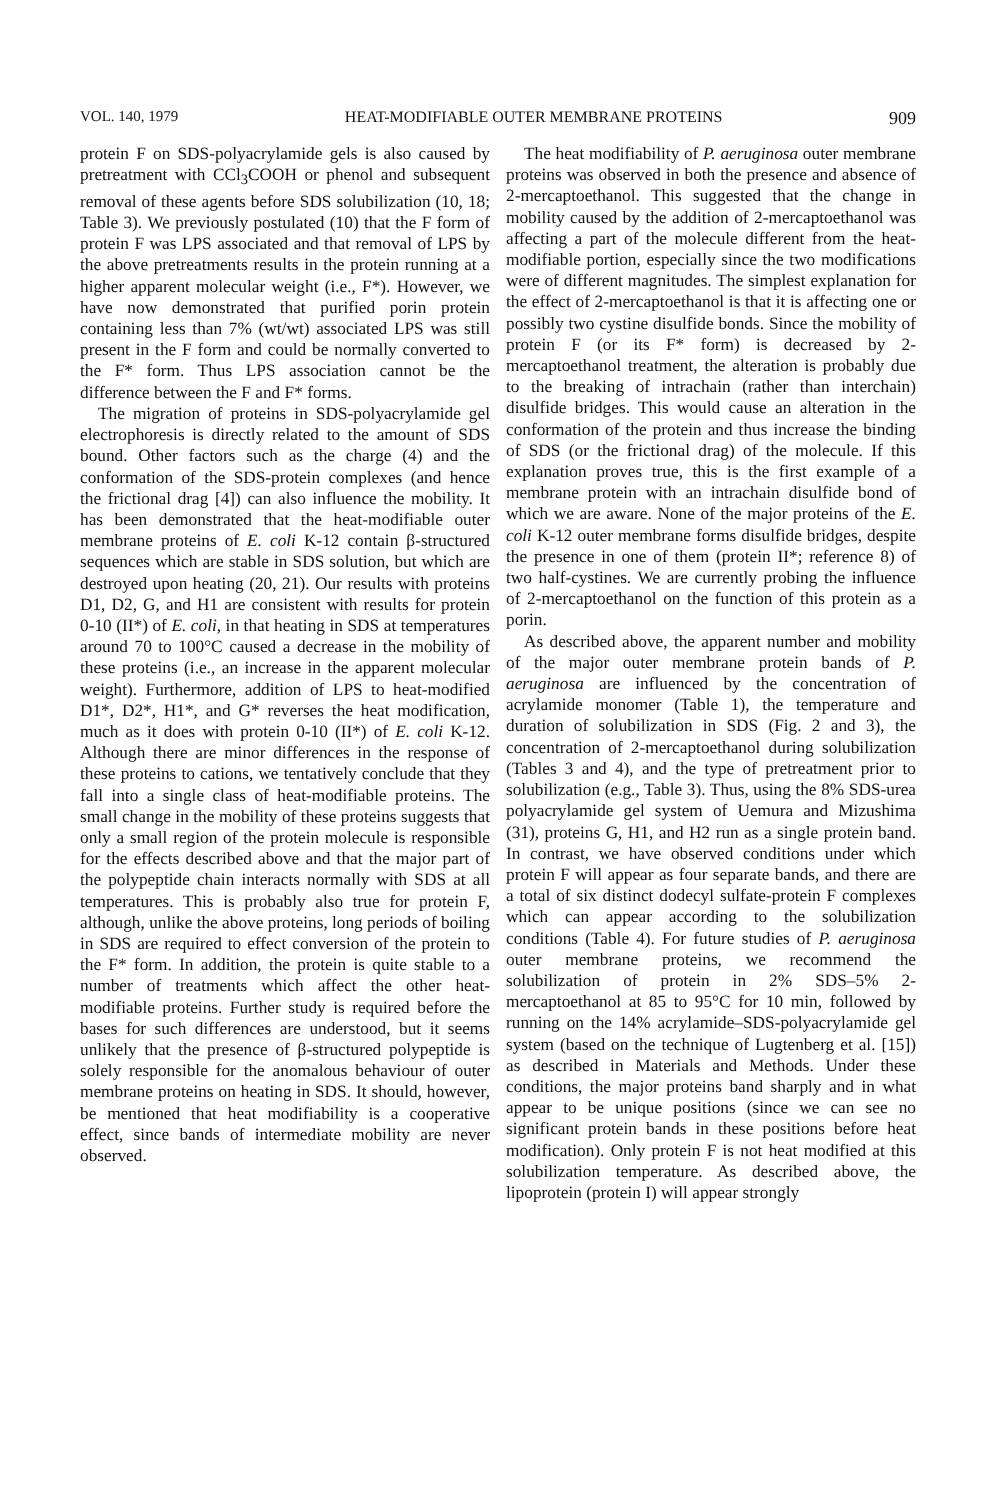VOL. 140, 1979 HEAT-MODIFIABLE OUTER MEMBRANE PROTEINS 909
protein F on SDS-polyacrylamide gels is also caused by pretreatment with CCl<sub>3</sub>COOH or phenol and subsequent removal of these agents before SDS solubilization (10, 18; Table 3). We previously postulated (10) that the F form of protein F was LPS associated and that removal of LPS by the above pretreatments results in the protein running at a higher apparent molecular weight (i.e., F*). However, we have now demonstrated that purified porin protein containing less than 7% (wt/wt) associated LPS was still present in the F form and could be normally converted to the F* form. Thus LPS association cannot be the difference between the F and F* forms.
The migration of proteins in SDS-polyacrylamide gel electrophoresis is directly related to the amount of SDS bound. Other factors such as the charge (4) and the conformation of the SDS-protein complexes (and hence the frictional drag [4]) can also influence the mobility. It has been demonstrated that the heat-modifiable outer membrane proteins of E. coli K-12 contain β-structured sequences which are stable in SDS solution, but which are destroyed upon heating (20, 21). Our results with proteins D1, D2, G, and H1 are consistent with results for protein 0-10 (II*) of E. coli, in that heating in SDS at temperatures around 70 to 100°C caused a decrease in the mobility of these proteins (i.e., an increase in the apparent molecular weight). Furthermore, addition of LPS to heat-modified D1*, D2*, H1*, and G* reverses the heat modification, much as it does with protein 0-10 (II*) of E. coli K-12. Although there are minor differences in the response of these proteins to cations, we tentatively conclude that they fall into a single class of heat-modifiable proteins. The small change in the mobility of these proteins suggests that only a small region of the protein molecule is responsible for the effects described above and that the major part of the polypeptide chain interacts normally with SDS at all temperatures. This is probably also true for protein F, although, unlike the above proteins, long periods of boiling in SDS are required to effect conversion of the protein to the F* form. In addition, the protein is quite stable to a number of treatments which affect the other heat-modifiable proteins. Further study is required before the bases for such differences are understood, but it seems unlikely that the presence of β-structured polypeptide is solely responsible for the anomalous behaviour of outer membrane proteins on heating in SDS. It should, however, be mentioned that heat modifiability is a cooperative effect, since bands of intermediate mobility are never observed.
The heat modifiability of P. aeruginosa outer membrane proteins was observed in both the presence and absence of 2-mercaptoethanol. This suggested that the change in mobility caused by the addition of 2-mercaptoethanol was affecting a part of the molecule different from the heat-modifiable portion, especially since the two modifications were of different magnitudes. The simplest explanation for the effect of 2-mercaptoethanol is that it is affecting one or possibly two cystine disulfide bonds. Since the mobility of protein F (or its F* form) is decreased by 2-mercaptoethanol treatment, the alteration is probably due to the breaking of intrachain (rather than interchain) disulfide bridges. This would cause an alteration in the conformation of the protein and thus increase the binding of SDS (or the frictional drag) of the molecule. If this explanation proves true, this is the first example of a membrane protein with an intrachain disulfide bond of which we are aware. None of the major proteins of the E. coli K-12 outer membrane forms disulfide bridges, despite the presence in one of them (protein II*; reference 8) of two half-cystines. We are currently probing the influence of 2-mercaptoethanol on the function of this protein as a porin.
As described above, the apparent number and mobility of the major outer membrane protein bands of P. aeruginosa are influenced by the concentration of acrylamide monomer (Table 1), the temperature and duration of solubilization in SDS (Fig. 2 and 3), the concentration of 2-mercaptoethanol during solubilization (Tables 3 and 4), and the type of pretreatment prior to solubilization (e.g., Table 3). Thus, using the 8% SDS-urea polyacrylamide gel system of Uemura and Mizushima (31), proteins G, H1, and H2 run as a single protein band. In contrast, we have observed conditions under which protein F will appear as four separate bands, and there are a total of six distinct dodecyl sulfate-protein F complexes which can appear according to the solubilization conditions (Table 4). For future studies of P. aeruginosa outer membrane proteins, we recommend the solubilization of protein in 2% SDS–5% 2-mercaptoethanol at 85 to 95°C for 10 min, followed by running on the 14% acrylamide–SDS-polyacrylamide gel system (based on the technique of Lugtenberg et al. [15]) as described in Materials and Methods. Under these conditions, the major proteins band sharply and in what appear to be unique positions (since we can see no significant protein bands in these positions before heat modification). Only protein F is not heat modified at this solubilization temperature. As described above, the lipoprotein (protein I) will appear strongly